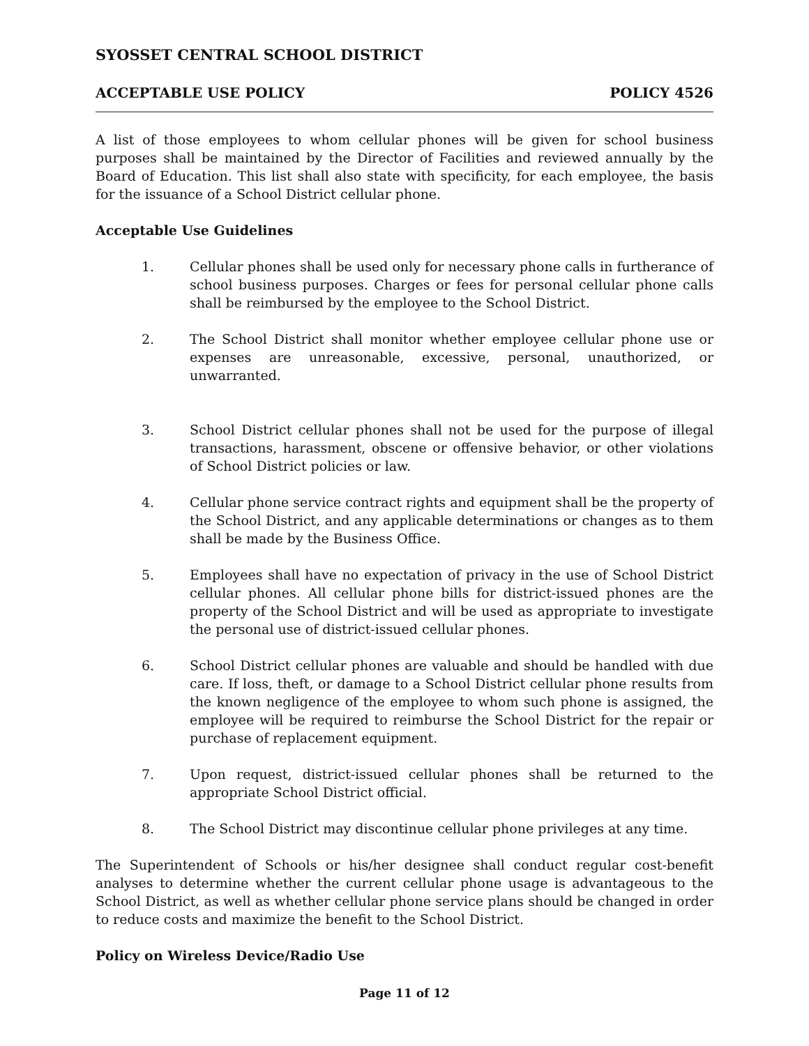SYOSSET CENTRAL SCHOOL DISTRICT
ACCEPTABLE USE POLICY POLICY 4526
A list of those employees to whom cellular phones will be given for school business purposes shall be maintained by the Director of Facilities and reviewed annually by the Board of Education. This list shall also state with specificity, for each employee, the basis for the issuance of a School District cellular phone.
Acceptable Use Guidelines
1. Cellular phones shall be used only for necessary phone calls in furtherance of school business purposes. Charges or fees for personal cellular phone calls shall be reimbursed by the employee to the School District.
2. The School District shall monitor whether employee cellular phone use or expenses are unreasonable, excessive, personal, unauthorized, or unwarranted.
3. School District cellular phones shall not be used for the purpose of illegal transactions, harassment, obscene or offensive behavior, or other violations of School District policies or law.
4. Cellular phone service contract rights and equipment shall be the property of the School District, and any applicable determinations or changes as to them shall be made by the Business Office.
5. Employees shall have no expectation of privacy in the use of School District cellular phones. All cellular phone bills for district-issued phones are the property of the School District and will be used as appropriate to investigate the personal use of district-issued cellular phones.
6. School District cellular phones are valuable and should be handled with due care. If loss, theft, or damage to a School District cellular phone results from the known negligence of the employee to whom such phone is assigned, the employee will be required to reimburse the School District for the repair or purchase of replacement equipment.
7. Upon request, district-issued cellular phones shall be returned to the appropriate School District official.
8. The School District may discontinue cellular phone privileges at any time.
The Superintendent of Schools or his/her designee shall conduct regular cost-benefit analyses to determine whether the current cellular phone usage is advantageous to the School District, as well as whether cellular phone service plans should be changed in order to reduce costs and maximize the benefit to the School District.
Policy on Wireless Device/Radio Use
Page 11 of 12